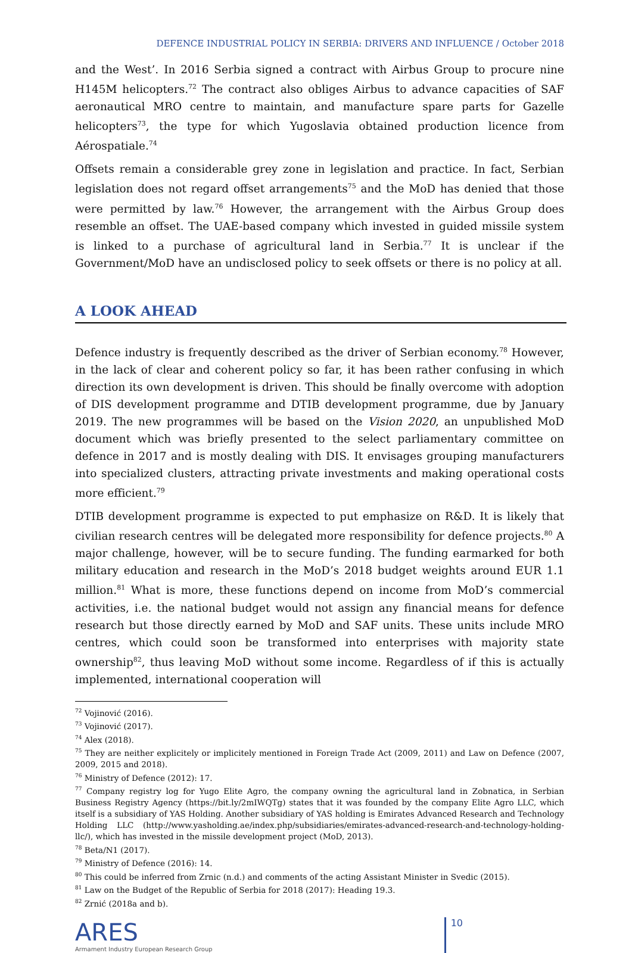DEFENCE INDUSTRIAL POLICY IN SERBIA: DRIVERS AND INFLUENCE / October 2018
and the West’. In 2016 Serbia signed a contract with Airbus Group to procure nine H145M helicopters.<sup>72</sup> The contract also obliges Airbus to advance capacities of SAF aeronautical MRO centre to maintain, and manufacture spare parts for Gazelle helicopters<sup>73</sup>, the type for which Yugoslavia obtained production licence from Aérospatiale.<sup>74</sup>
Offsets remain a considerable grey zone in legislation and practice. In fact, Serbian legislation does not regard offset arrangements<sup>75</sup> and the MoD has denied that those were permitted by law.<sup>76</sup> However, the arrangement with the Airbus Group does resemble an offset. The UAE-based company which invested in guided missile system is linked to a purchase of agricultural land in Serbia.<sup>77</sup> It is unclear if the Government/MoD have an undisclosed policy to seek offsets or there is no policy at all.
A LOOK AHEAD
Defence industry is frequently described as the driver of Serbian economy.<sup>78</sup> However, in the lack of clear and coherent policy so far, it has been rather confusing in which direction its own development is driven. This should be finally overcome with adoption of DIS development programme and DTIB development programme, due by January 2019. The new programmes will be based on the Vision 2020, an unpublished MoD document which was briefly presented to the select parliamentary committee on defence in 2017 and is mostly dealing with DIS. It envisages grouping manufacturers into specialized clusters, attracting private investments and making operational costs more efficient.<sup>79</sup>
DTIB development programme is expected to put emphasize on R&D. It is likely that civilian research centres will be delegated more responsibility for defence projects.<sup>80</sup> A major challenge, however, will be to secure funding. The funding earmarked for both military education and research in the MoD’s 2018 budget weights around EUR 1.1 million.<sup>81</sup> What is more, these functions depend on income from MoD’s commercial activities, i.e. the national budget would not assign any financial means for defence research but those directly earned by MoD and SAF units. These units include MRO centres, which could soon be transformed into enterprises with majority state ownership<sup>82</sup>, thus leaving MoD without some income. Regardless of if this is actually implemented, international cooperation will
<sup>72</sup> Vojinović (2016).
<sup>73</sup> Vojinović (2017).
<sup>74</sup> Alex (2018).
<sup>75</sup> They are neither explicitely or implicitely mentioned in Foreign Trade Act (2009, 2011) and Law on Defence (2007, 2009, 2015 and 2018).
<sup>76</sup> Ministry of Defence (2012): 17.
<sup>77</sup> Company registry log for Yugo Elite Agro, the company owning the agricultural land in Zobnatica, in Serbian Business Registry Agency (https://bit.ly/2mIWQTg) states that it was founded by the company Elite Agro LLC, which itself is a subsidiary of YAS Holding. Another subsidiary of YAS holding is Emirates Advanced Research and Technology Holding LLC (http://www.yasholding.ae/index.php/subsidiaries/emirates-advanced-research-and-technology-holding-llc/), which has invested in the missile development project (MoD, 2013).
<sup>78</sup> Beta/N1 (2017).
<sup>79</sup> Ministry of Defence (2016): 14.
<sup>80</sup> This could be inferred from Zrnic (n.d.) and comments of the acting Assistant Minister in Svedic (2015).
<sup>81</sup> Law on the Budget of the Republic of Serbia for 2018 (2017): Heading 19.3.
<sup>82</sup> Zrnić (2018a and b).
ARES
Armament Industry European Research Group
10